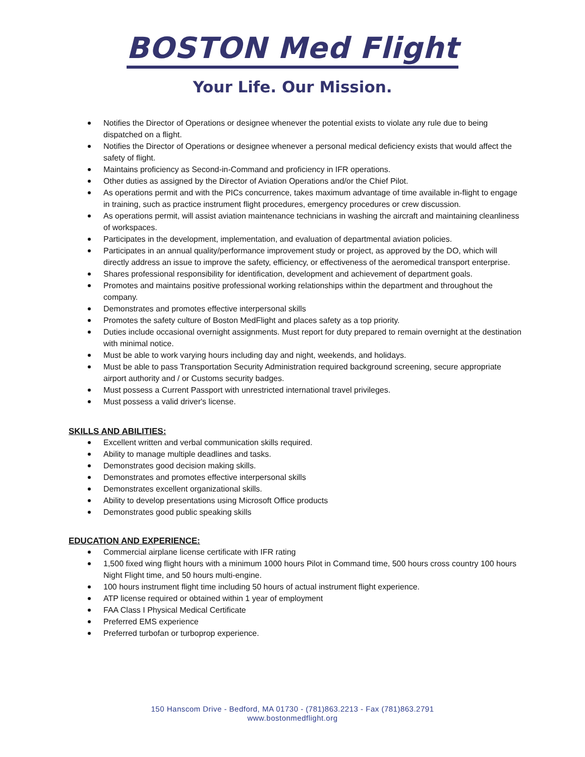BOSTON Med Flight
Your Life. Our Mission.
Notifies the Director of Operations or designee whenever the potential exists to violate any rule due to being dispatched on a flight.
Notifies the Director of Operations or designee whenever a personal medical deficiency exists that would affect the safety of flight.
Maintains proficiency as Second-in-Command and proficiency in IFR operations.
Other duties as assigned by the Director of Aviation Operations and/or the Chief Pilot.
As operations permit and with the PICs concurrence, takes maximum advantage of time available in-flight to engage in training, such as practice instrument flight procedures, emergency procedures or crew discussion.
As operations permit, will assist aviation maintenance technicians in washing the aircraft and maintaining cleanliness of workspaces.
Participates in the development, implementation, and evaluation of departmental aviation policies.
Participates in an annual quality/performance improvement study or project, as approved by the DO, which will directly address an issue to improve the safety, efficiency, or effectiveness of the aeromedical transport enterprise.
Shares professional responsibility for identification, development and achievement of department goals.
Promotes and maintains positive professional working relationships within the department and throughout the company.
Demonstrates and promotes effective interpersonal skills
Promotes the safety culture of Boston MedFlight and places safety as a top priority.
Duties include occasional overnight assignments. Must report for duty prepared to remain overnight at the destination with minimal notice.
Must be able to work varying hours including day and night, weekends, and holidays.
Must be able to pass Transportation Security Administration required background screening, secure appropriate airport authority and / or Customs security badges.
Must possess a Current Passport with unrestricted international travel privileges.
Must possess a valid driver's license.
SKILLS AND ABILITIES:
Excellent written and verbal communication skills required.
Ability to manage multiple deadlines and tasks.
Demonstrates good decision making skills.
Demonstrates and promotes effective interpersonal skills
Demonstrates excellent organizational skills.
Ability to develop presentations using Microsoft Office products
Demonstrates good public speaking skills
EDUCATION AND EXPERIENCE:
Commercial airplane license certificate with IFR rating
1,500 fixed wing flight hours with a minimum 1000 hours Pilot in Command time, 500 hours cross country 100 hours Night Flight time, and 50 hours multi-engine.
100 hours instrument flight time including 50 hours of actual instrument flight experience.
ATP license required or obtained within 1 year of employment
FAA Class I Physical Medical Certificate
Preferred EMS experience
Preferred turbofan or turboprop experience.
150 Hanscom Drive - Bedford, MA 01730 - (781)863.2213 - Fax (781)863.2791
www.bostonmedflight.org